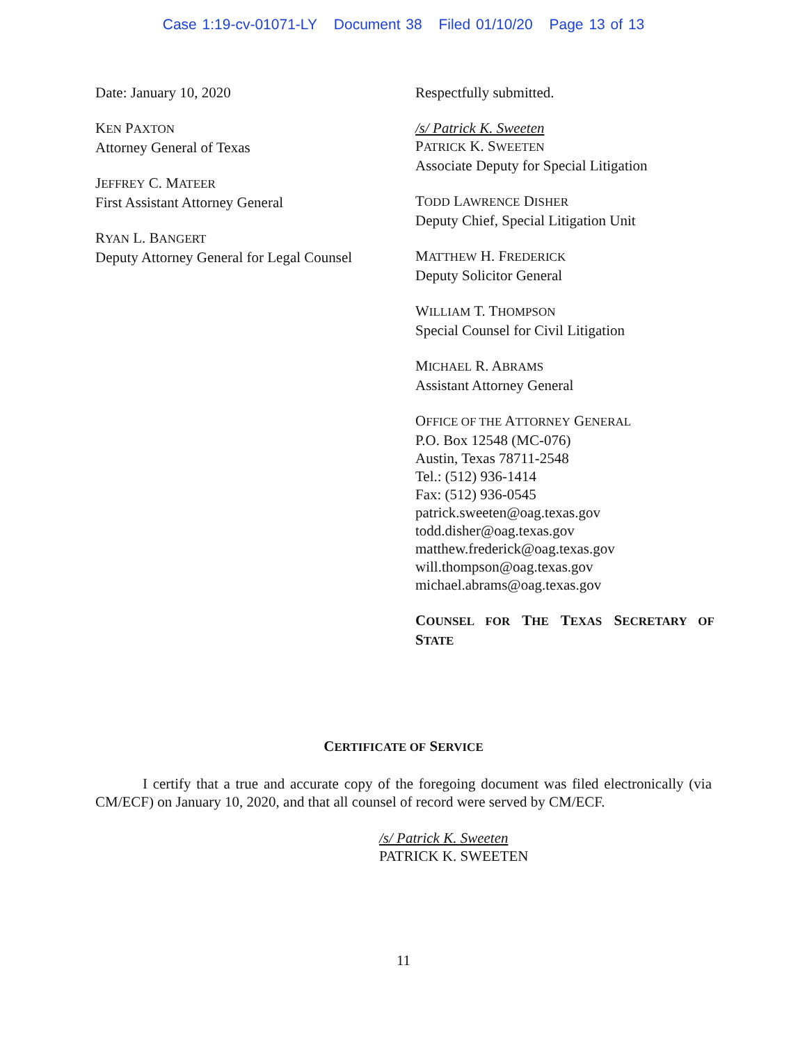Case 1:19-cv-01071-LY Document 38 Filed 01/10/20 Page 13 of 13
Date: January 10, 2020
KEN PAXTON
Attorney General of Texas
JEFFREY C. MATEER
First Assistant Attorney General
RYAN L. BANGERT
Deputy Attorney General for Legal Counsel
Respectfully submitted.
/s/ Patrick K. Sweeten
PATRICK K. SWEETEN
Associate Deputy for Special Litigation
TODD LAWRENCE DISHER
Deputy Chief, Special Litigation Unit
MATTHEW H. FREDERICK
Deputy Solicitor General
WILLIAM T. THOMPSON
Special Counsel for Civil Litigation
MICHAEL R. ABRAMS
Assistant Attorney General
OFFICE OF THE ATTORNEY GENERAL
P.O. Box 12548 (MC-076)
Austin, Texas 78711-2548
Tel.: (512) 936-1414
Fax: (512) 936-0545
patrick.sweeten@oag.texas.gov
todd.disher@oag.texas.gov
matthew.frederick@oag.texas.gov
will.thompson@oag.texas.gov
michael.abrams@oag.texas.gov
COUNSEL FOR THE TEXAS SECRETARY OF STATE
CERTIFICATE OF SERVICE
I certify that a true and accurate copy of the foregoing document was filed electronically (via CM/ECF) on January 10, 2020, and that all counsel of record were served by CM/ECF.
/s/ Patrick K. Sweeten
PATRICK K. SWEETEN
11